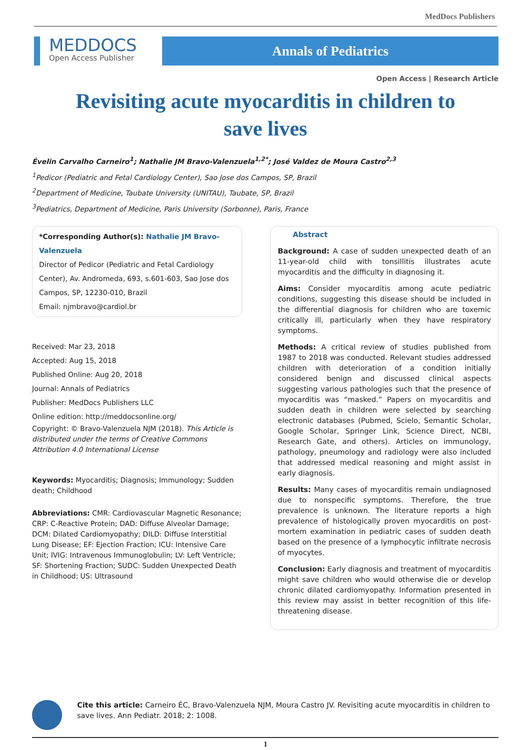MedDocs Publishers
MEDDOCS
Open Access Publisher
Annals of Pediatrics
Open Access | Research Article
Revisiting acute myocarditis in children to save lives
Évelin Carvalho Carneiro<sup>1</sup>; Nathalie JM Bravo-Valenzuela<sup>1,2*</sup>; José Valdez de Moura Castro<sup>2,3</sup>
<sup>1</sup> Pedicor (Pediatric and Fetal Cardiology Center), Sao Jose dos Campos, SP, Brazil
<sup>2</sup> Department of Medicine, Taubate University (UNITAU), Taubate, SP, Brazil
<sup>3</sup> Pediatrics, Department of Medicine, Paris University (Sorbonne), Paris, France
*Corresponding Author(s): Nathalie JM Bravo-Valenzuela
Director of Pedicor (Pediatric and Fetal Cardiology Center), Av. Andromeda, 693, s.601-603, Sao Jose dos Campos, SP, 12230-010, Brazil
Email: njmbravo@cardiol.br
Received: Mar 23, 2018
Accepted: Aug 15, 2018
Published Online: Aug 20, 2018
Journal: Annals of Pediatrics
Publisher: MedDocs Publishers LLC
Online edition: http://meddocsonline.org/
Copyright: © Bravo-Valenzuela NJM (2018). This Article is distributed under the terms of Creative Commons Attribution 4.0 International License
Keywords: Myocarditis; Diagnosis; Immunology; Sudden death; Childhood
Abbreviations: CMR: Cardiovascular Magnetic Resonance; CRP: C-Reactive Protein; DAD: Diffuse Alveolar Damage; DCM: Dilated Cardiomyopathy; DILD: Diffuse Interstitial Lung Disease; EF: Ejection Fraction; ICU: Intensive Care Unit; IVIG: Intravenous Immunoglobulin; LV: Left Ventricle; SF: Shortening Fraction; SUDC: Sudden Unexpected Death in Childhood; US: Ultrasound
Abstract
Background: A case of sudden unexpected death of an 11-year-old child with tonsillitis illustrates acute myocarditis and the difficulty in diagnosing it.
Aims: Consider myocarditis among acute pediatric conditions, suggesting this disease should be included in the differential diagnosis for children who are toxemic critically ill, particularly when they have respiratory symptoms.
Methods: A critical review of studies published from 1987 to 2018 was conducted. Relevant studies addressed children with deterioration of a condition initially considered benign and discussed clinical aspects suggesting various pathologies such that the presence of myocarditis was “masked.” Papers on myocarditis and sudden death in children were selected by searching electronic databases (Pubmed, Scielo, Semantic Scholar, Google Scholar, Springer Link, Science Direct, NCBI, Research Gate, and others). Articles on immunology, pathology, pneumology and radiology were also included that addressed medical reasoning and might assist in early diagnosis.
Results: Many cases of myocarditis remain undiagnosed due to nonspecific symptoms. Therefore, the true prevalence is unknown. The literature reports a high prevalence of histologically proven myocarditis on post-mortem examination in pediatric cases of sudden death based on the presence of a lymphocytic infiltrate necrosis of myocytes.
Conclusion: Early diagnosis and treatment of myocarditis might save children who would otherwise die or develop chronic dilated cardiomyopathy. Information presented in this review may assist in better recognition of this life-threatening disease.
Cite this article: Carneiro ÉC, Bravo-Valenzuela NJM, Moura Castro JV. Revisiting acute myocarditis in children to save lives. Ann Pediatr. 2018; 2: 1008.
1